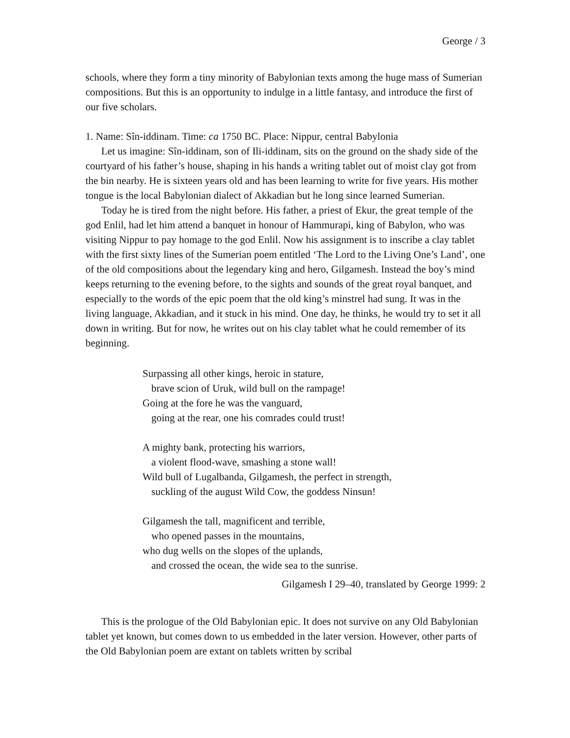George / 3
schools, where they form a tiny minority of Babylonian texts among the huge mass of Sumerian compositions. But this is an opportunity to indulge in a little fantasy, and introduce the first of our five scholars.
1. Name: Sîn-iddinam. Time: ca 1750 BC. Place: Nippur, central Babylonia
Let us imagine: Sîn-iddinam, son of Ili-iddinam, sits on the ground on the shady side of the courtyard of his father’s house, shaping in his hands a writing tablet out of moist clay got from the bin nearby. He is sixteen years old and has been learning to write for five years. His mother tongue is the local Babylonian dialect of Akkadian but he long since learned Sumerian.
Today he is tired from the night before. His father, a priest of Ekur, the great temple of the god Enlil, had let him attend a banquet in honour of Hammurapi, king of Babylon, who was visiting Nippur to pay homage to the god Enlil. Now his assignment is to inscribe a clay tablet with the first sixty lines of the Sumerian poem entitled ‘The Lord to the Living One’s Land’, one of the old compositions about the legendary king and hero, Gilgamesh. Instead the boy’s mind keeps returning to the evening before, to the sights and sounds of the great royal banquet, and especially to the words of the epic poem that the old king’s minstrel had sung. It was in the living language, Akkadian, and it stuck in his mind. One day, he thinks, he would try to set it all down in writing. But for now, he writes out on his clay tablet what he could remember of its beginning.
Surpassing all other kings, heroic in stature,
brave scion of Uruk, wild bull on the rampage!
Going at the fore he was the vanguard,
going at the rear, one his comrades could trust!
A mighty bank, protecting his warriors,
a violent flood-wave, smashing a stone wall!
Wild bull of Lugalbanda, Gilgamesh, the perfect in strength,
suckling of the august Wild Cow, the goddess Ninsun!
Gilgamesh the tall, magnificent and terrible,
who opened passes in the mountains,
who dug wells on the slopes of the uplands,
and crossed the ocean, the wide sea to the sunrise.
Gilgamesh I 29–40, translated by George 1999: 2
This is the prologue of the Old Babylonian epic. It does not survive on any Old Babylonian tablet yet known, but comes down to us embedded in the later version. However, other parts of the Old Babylonian poem are extant on tablets written by scribal